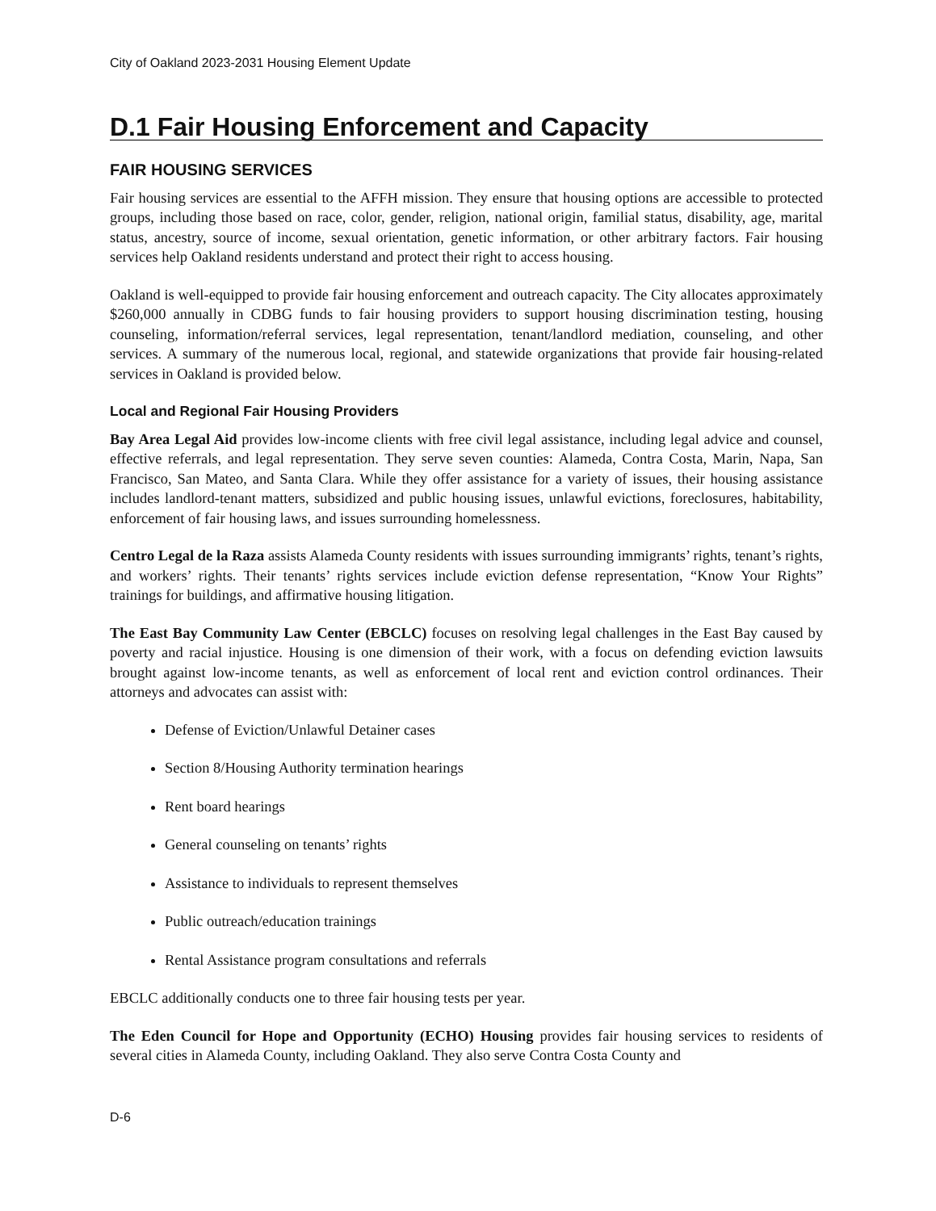City of Oakland 2023-2031 Housing Element Update
D.1 Fair Housing Enforcement and Capacity
FAIR HOUSING SERVICES
Fair housing services are essential to the AFFH mission. They ensure that housing options are accessible to protected groups, including those based on race, color, gender, religion, national origin, familial status, disability, age, marital status, ancestry, source of income, sexual orientation, genetic information, or other arbitrary factors. Fair housing services help Oakland residents understand and protect their right to access housing.
Oakland is well-equipped to provide fair housing enforcement and outreach capacity. The City allocates approximately $260,000 annually in CDBG funds to fair housing providers to support housing discrimination testing, housing counseling, information/referral services, legal representation, tenant/landlord mediation, counseling, and other services. A summary of the numerous local, regional, and statewide organizations that provide fair housing-related services in Oakland is provided below.
Local and Regional Fair Housing Providers
Bay Area Legal Aid provides low-income clients with free civil legal assistance, including legal advice and counsel, effective referrals, and legal representation. They serve seven counties: Alameda, Contra Costa, Marin, Napa, San Francisco, San Mateo, and Santa Clara. While they offer assistance for a variety of issues, their housing assistance includes landlord-tenant matters, subsidized and public housing issues, unlawful evictions, foreclosures, habitability, enforcement of fair housing laws, and issues surrounding homelessness.
Centro Legal de la Raza assists Alameda County residents with issues surrounding immigrants’ rights, tenant’s rights, and workers’ rights. Their tenants’ rights services include eviction defense representation, “Know Your Rights” trainings for buildings, and affirmative housing litigation.
The East Bay Community Law Center (EBCLC) focuses on resolving legal challenges in the East Bay caused by poverty and racial injustice. Housing is one dimension of their work, with a focus on defending eviction lawsuits brought against low-income tenants, as well as enforcement of local rent and eviction control ordinances. Their attorneys and advocates can assist with:
Defense of Eviction/Unlawful Detainer cases
Section 8/Housing Authority termination hearings
Rent board hearings
General counseling on tenants’ rights
Assistance to individuals to represent themselves
Public outreach/education trainings
Rental Assistance program consultations and referrals
EBCLC additionally conducts one to three fair housing tests per year.
The Eden Council for Hope and Opportunity (ECHO) Housing provides fair housing services to residents of several cities in Alameda County, including Oakland. They also serve Contra Costa County and
D-6